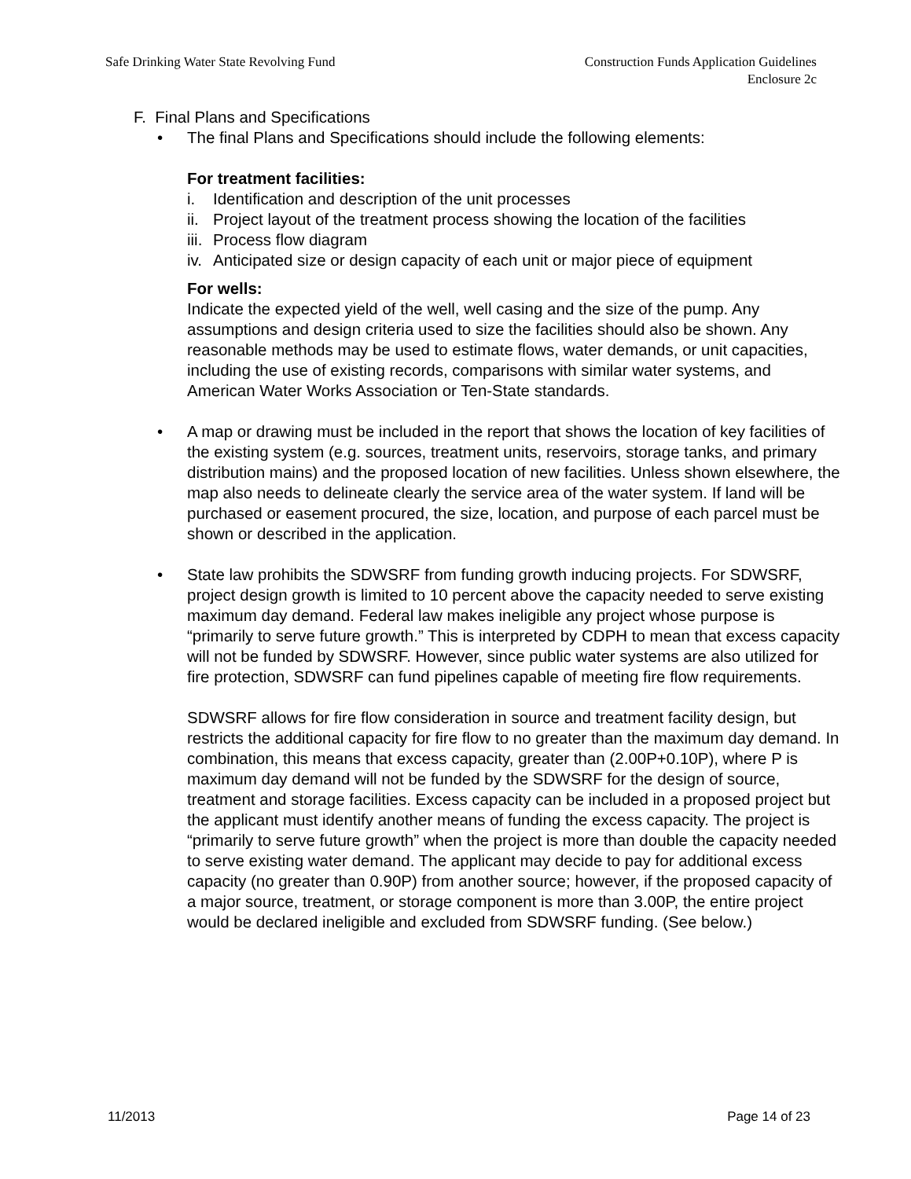Safe Drinking Water State Revolving Fund
Construction Funds Application Guidelines
Enclosure 2c
F. Final Plans and Specifications
• The final Plans and Specifications should include the following elements:
For treatment facilities:
i. Identification and description of the unit processes
ii. Project layout of the treatment process showing the location of the facilities
iii. Process flow diagram
iv. Anticipated size or design capacity of each unit or major piece of equipment
For wells:
Indicate the expected yield of the well, well casing and the size of the pump. Any assumptions and design criteria used to size the facilities should also be shown. Any reasonable methods may be used to estimate flows, water demands, or unit capacities, including the use of existing records, comparisons with similar water systems, and American Water Works Association or Ten-State standards.
• A map or drawing must be included in the report that shows the location of key facilities of the existing system (e.g. sources, treatment units, reservoirs, storage tanks, and primary distribution mains) and the proposed location of new facilities. Unless shown elsewhere, the map also needs to delineate clearly the service area of the water system. If land will be purchased or easement procured, the size, location, and purpose of each parcel must be shown or described in the application.
• State law prohibits the SDWSRF from funding growth inducing projects. For SDWSRF, project design growth is limited to 10 percent above the capacity needed to serve existing maximum day demand. Federal law makes ineligible any project whose purpose is “primarily to serve future growth.” This is interpreted by CDPH to mean that excess capacity will not be funded by SDWSRF. However, since public water systems are also utilized for fire protection, SDWSRF can fund pipelines capable of meeting fire flow requirements.
SDWSRF allows for fire flow consideration in source and treatment facility design, but restricts the additional capacity for fire flow to no greater than the maximum day demand. In combination, this means that excess capacity, greater than (2.00P+0.10P), where P is maximum day demand will not be funded by the SDWSRF for the design of source, treatment and storage facilities. Excess capacity can be included in a proposed project but the applicant must identify another means of funding the excess capacity. The project is “primarily to serve future growth” when the project is more than double the capacity needed to serve existing water demand. The applicant may decide to pay for additional excess capacity (no greater than 0.90P) from another source; however, if the proposed capacity of a major source, treatment, or storage component is more than 3.00P, the entire project would be declared ineligible and excluded from SDWSRF funding. (See below.)
11/2013 Page 14 of 23